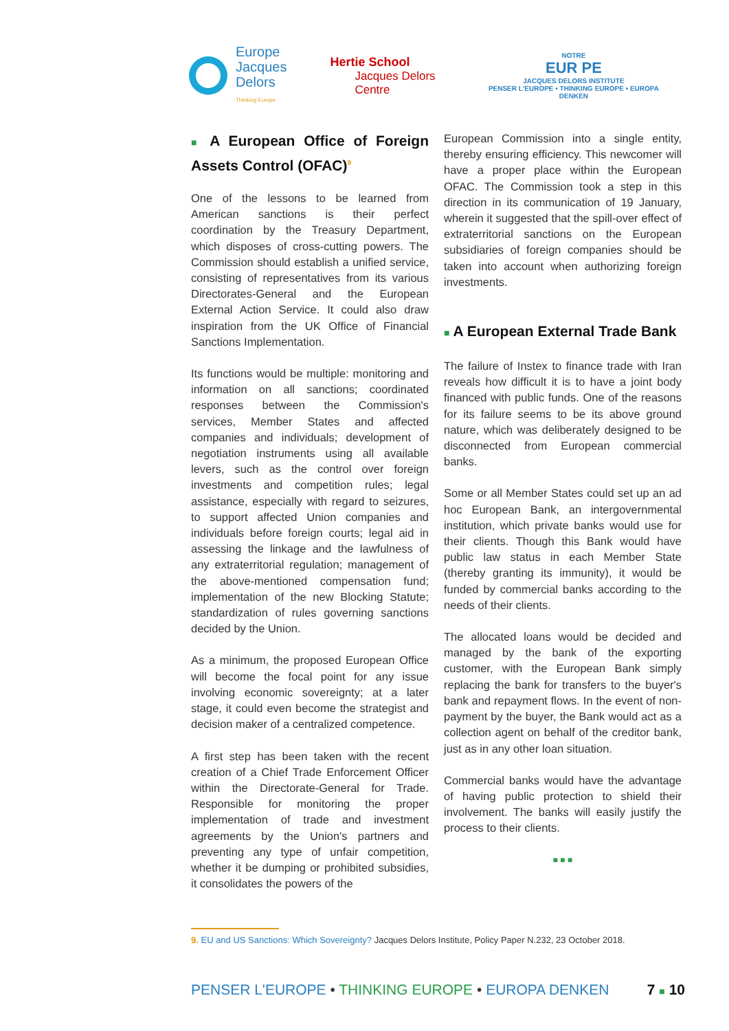Europe
Jacques Delors
Thinking Europe
Hertie School
Jacques Delors Centre
NOTRE
EUR PE
JACQUES DELORS INSTITUTE
PENSER L'EUROPE • THINKING EUROPE • EUROPA DENKEN
■ A European Office of Foreign Assets Control (OFAC)<sup>9</sup>
One of the lessons to be learned from American sanctions is their perfect coordination by the Treasury Department, which disposes of cross-cutting powers. The Commission should establish a unified service, consisting of representatives from its various Directorates-General and the European External Action Service. It could also draw inspiration from the UK Office of Financial Sanctions Implementation.
Its functions would be multiple: monitoring and information on all sanctions; coordinated responses between the Commission's services, Member States and affected companies and individuals; development of negotiation instruments using all available levers, such as the control over foreign investments and competition rules; legal assistance, especially with regard to seizures, to support affected Union companies and individuals before foreign courts; legal aid in assessing the linkage and the lawfulness of any extraterritorial regulation; management of the above-mentioned compensation fund; implementation of the new Blocking Statute; standardization of rules governing sanctions decided by the Union.
As a minimum, the proposed European Office will become the focal point for any issue involving economic sovereignty; at a later stage, it could even become the strategist and decision maker of a centralized competence.
A first step has been taken with the recent creation of a Chief Trade Enforcement Officer within the Directorate-General for Trade. Responsible for monitoring the proper implementation of trade and investment agreements by the Union's partners and preventing any type of unfair competition, whether it be dumping or prohibited subsidies, it consolidates the powers of the
European Commission into a single entity, thereby ensuring efficiency. This newcomer will have a proper place within the European OFAC. The Commission took a step in this direction in its communication of 19 January, wherein it suggested that the spill-over effect of extraterritorial sanctions on the European subsidiaries of foreign companies should be taken into account when authorizing foreign investments.
■ A European External Trade Bank
The failure of Instex to finance trade with Iran reveals how difficult it is to have a joint body financed with public funds. One of the reasons for its failure seems to be its above ground nature, which was deliberately designed to be disconnected from European commercial banks.
Some or all Member States could set up an ad hoc European Bank, an intergovernmental institution, which private banks would use for their clients. Though this Bank would have public law status in each Member State (thereby granting its immunity), it would be funded by commercial banks according to the needs of their clients.
The allocated loans would be decided and managed by the bank of the exporting customer, with the European Bank simply replacing the bank for transfers to the buyer's bank and repayment flows. In the event of non-payment by the buyer, the Bank would act as a collection agent on behalf of the creditor bank, just as in any other loan situation.
Commercial banks would have the advantage of having public protection to shield their involvement. The banks will easily justify the process to their clients.
■ ■ ■
9. EU and US Sanctions: Which Sovereignty? Jacques Delors Institute, Policy Paper N.232, 23 October 2018.
PENSER L'EUROPE • THINKING EUROPE • EUROPA DENKEN
7 ■ 10